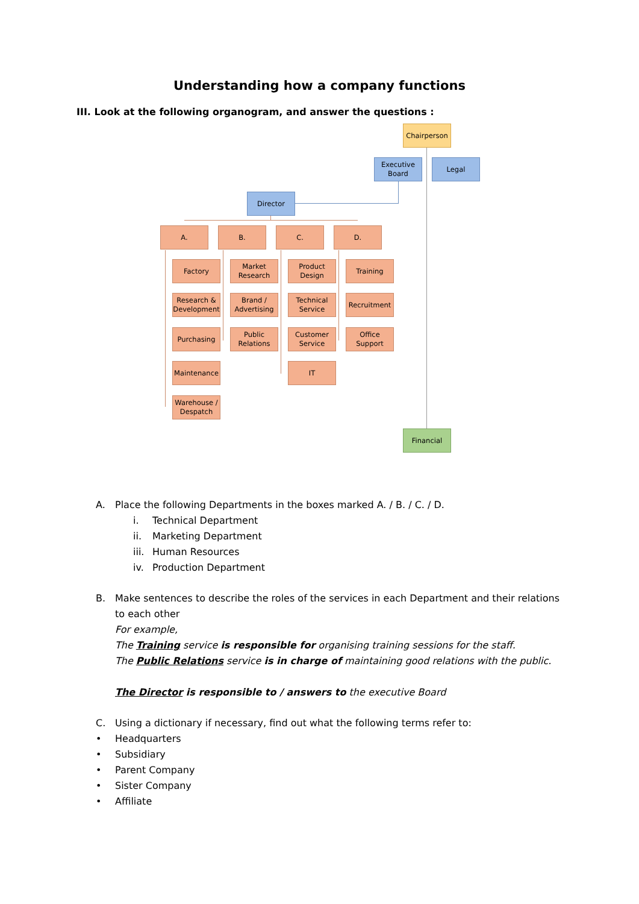Understanding how a company functions
III. Look at the following organogram, and answer the questions :
Chairperson
Executive Board
Legal
Director
A. B. C. D.
Factory
Research & Development
Purchasing
Maintenance
Warehouse / Despatch
Market Research
Brand / Advertising
Public Relations
Product Design
Technical Service
Customer Service
IT
Training
Recruitment
Office Support
Financial
A. Place the following Departments in the boxes marked A. / B. / C. / D.
i. Technical Department
ii. Marketing Department
iii. Human Resources
iv. Production Department
B. Make sentences to describe the roles of the services in each Department and their relations to each other
For example,
The Training service is responsible for organising training sessions for the staff.
The Public Relations service is in charge of maintaining good relations with the public.
The Director is responsible to / answers to the executive Board
C. Using a dictionary if necessary, find out what the following terms refer to:
• Headquarters
• Subsidiary
• Parent Company
• Sister Company
• Affiliate